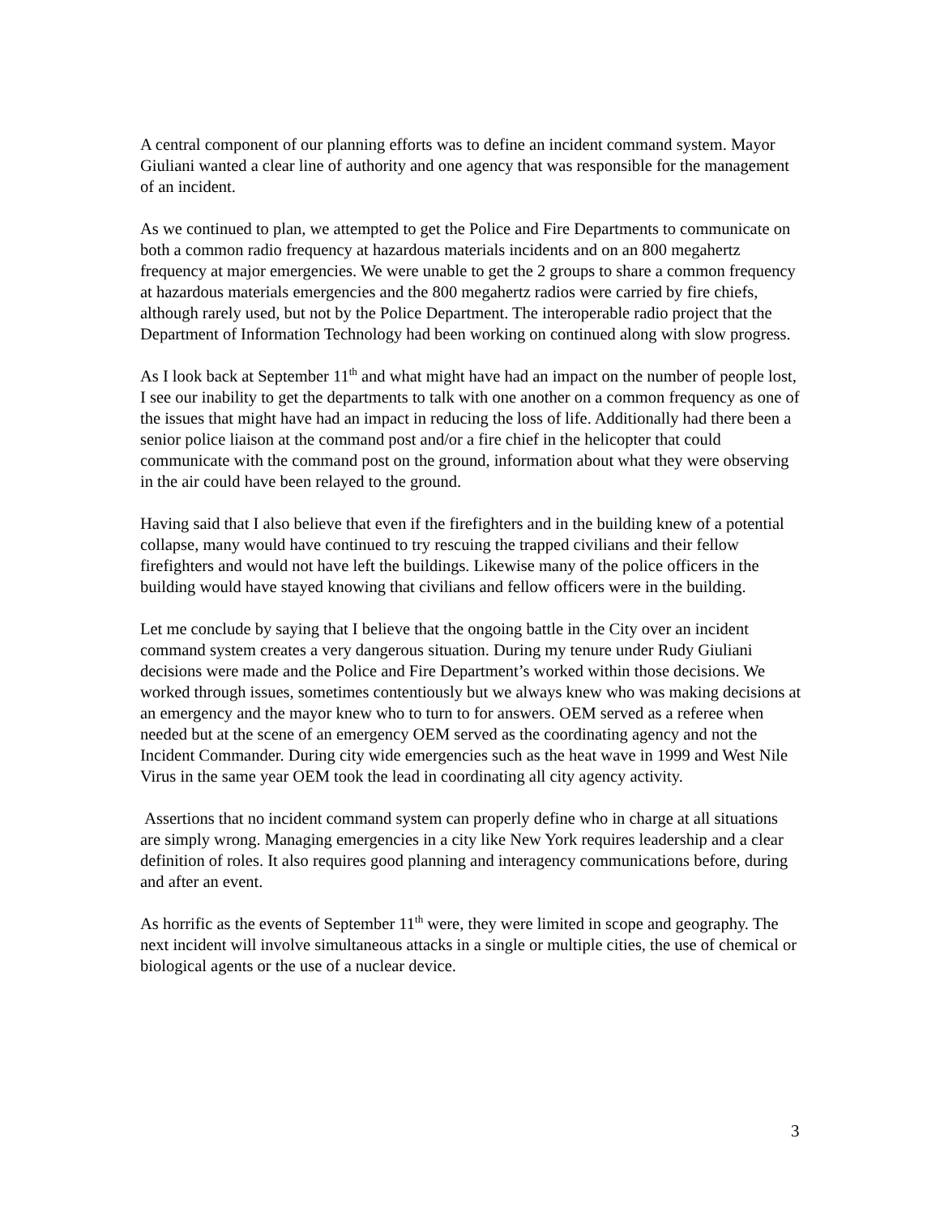A central component of our planning efforts was to define an incident command system. Mayor Giuliani wanted a clear line of authority and one agency that was responsible for the management of an incident.
As we continued to plan, we attempted to get the Police and Fire Departments to communicate on both a common radio frequency at hazardous materials incidents and on an 800 megahertz frequency at major emergencies. We were unable to get the 2 groups to share a common frequency at hazardous materials emergencies and the 800 megahertz radios were carried by fire chiefs, although rarely used, but not by the Police Department. The interoperable radio project that the Department of Information Technology had been working on continued along with slow progress.
As I look back at September 11<sup>th</sup> and what might have had an impact on the number of people lost, I see our inability to get the departments to talk with one another on a common frequency as one of the issues that might have had an impact in reducing the loss of life. Additionally had there been a senior police liaison at the command post and/or a fire chief in the helicopter that could communicate with the command post on the ground, information about what they were observing in the air could have been relayed to the ground.
Having said that I also believe that even if the firefighters and in the building knew of a potential collapse, many would have continued to try rescuing the trapped civilians and their fellow firefighters and would not have left the buildings. Likewise many of the police officers in the building would have stayed knowing that civilians and fellow officers were in the building.
Let me conclude by saying that I believe that the ongoing battle in the City over an incident command system creates a very dangerous situation. During my tenure under Rudy Giuliani decisions were made and the Police and Fire Department’s worked within those decisions. We worked through issues, sometimes contentiously but we always knew who was making decisions at an emergency and the mayor knew who to turn to for answers. OEM served as a referee when needed but at the scene of an emergency OEM served as the coordinating agency and not the Incident Commander. During city wide emergencies such as the heat wave in 1999 and West Nile Virus in the same year OEM took the lead in coordinating all city agency activity.
Assertions that no incident command system can properly define who in charge at all situations are simply wrong. Managing emergencies in a city like New York requires leadership and a clear definition of roles. It also requires good planning and interagency communications before, during and after an event.
As horrific as the events of September 11<sup>th</sup> were, they were limited in scope and geography. The next incident will involve simultaneous attacks in a single or multiple cities, the use of chemical or biological agents or the use of a nuclear device.
3